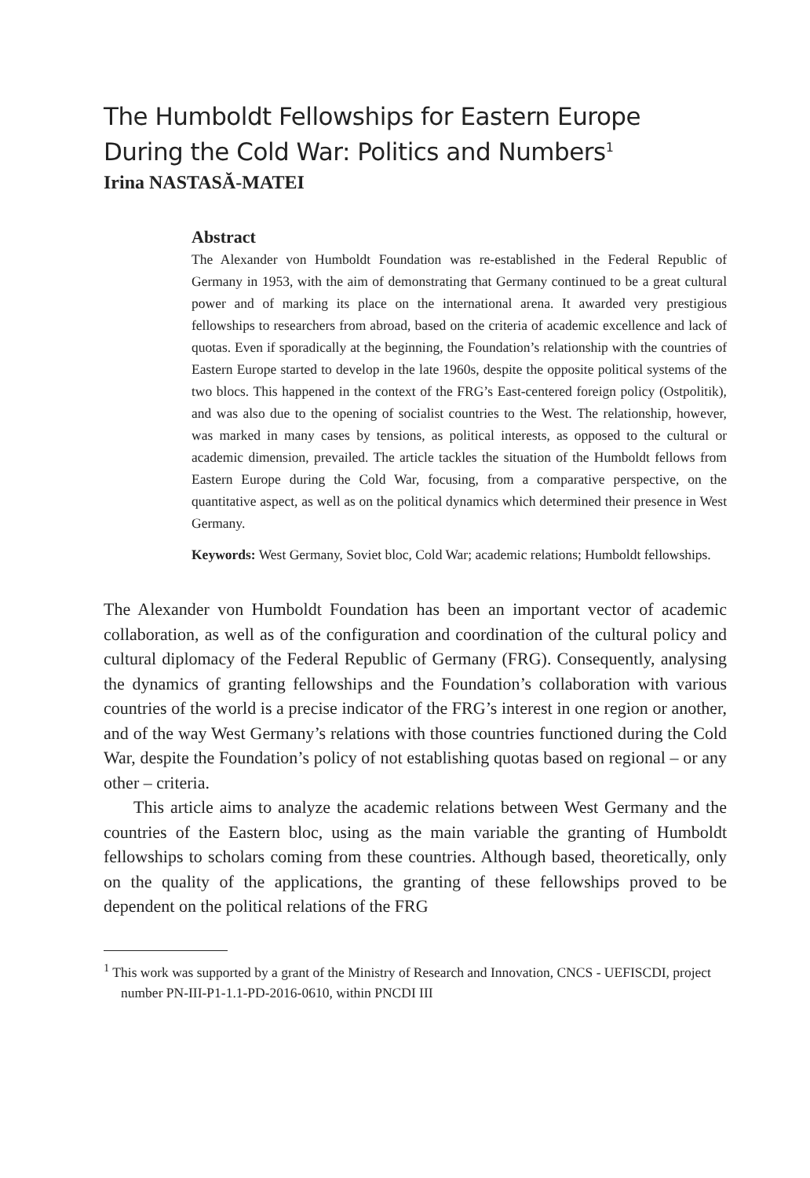The Humboldt Fellowships for Eastern Europe During the Cold War: Politics and Numbers<sup>1</sup>
Irina NASTASĂ-MATEI
Abstract
The Alexander von Humboldt Foundation was re-established in the Federal Republic of Germany in 1953, with the aim of demonstrating that Germany continued to be a great cultural power and of marking its place on the international arena. It awarded very prestigious fellowships to researchers from abroad, based on the criteria of academic excellence and lack of quotas. Even if sporadically at the beginning, the Foundation’s relationship with the countries of Eastern Europe started to develop in the late 1960s, despite the opposite political systems of the two blocs. This happened in the context of the FRG’s East-centered foreign policy (Ostpolitik), and was also due to the opening of socialist countries to the West. The relationship, however, was marked in many cases by tensions, as political interests, as opposed to the cultural or academic dimension, prevailed. The article tackles the situation of the Humboldt fellows from Eastern Europe during the Cold War, focusing, from a comparative perspective, on the quantitative aspect, as well as on the political dynamics which determined their presence in West Germany.
Keywords: West Germany, Soviet bloc, Cold War; academic relations; Humboldt fellowships.
The Alexander von Humboldt Foundation has been an important vector of academic collaboration, as well as of the configuration and coordination of the cultural policy and cultural diplomacy of the Federal Republic of Germany (FRG). Consequently, analysing the dynamics of granting fellowships and the Foundation’s collaboration with various countries of the world is a precise indicator of the FRG’s interest in one region or another, and of the way West Germany’s relations with those countries functioned during the Cold War, despite the Foundation’s policy of not establishing quotas based on regional – or any other – criteria.
This article aims to analyze the academic relations between West Germany and the countries of the Eastern bloc, using as the main variable the granting of Humboldt fellowships to scholars coming from these countries. Although based, theoretically, only on the quality of the applications, the granting of these fellowships proved to be dependent on the political relations of the FRG
<sup>1</sup> This work was supported by a grant of the Ministry of Research and Innovation, CNCS - UEFISCDI, project number PN-III-P1-1.1-PD-2016-0610, within PNCDI III